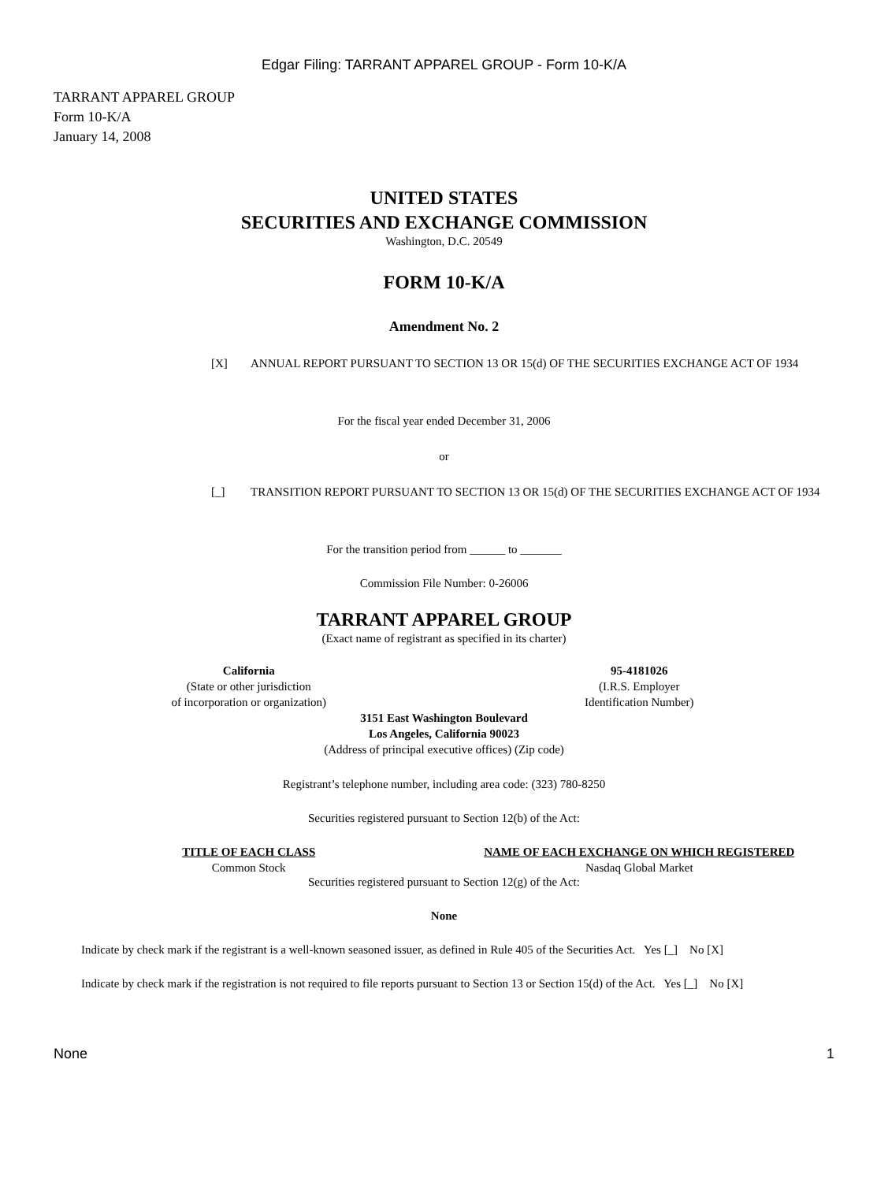Edgar Filing: TARRANT APPAREL GROUP - Form 10-K/A
TARRANT APPAREL GROUP
Form 10-K/A
January 14, 2008
UNITED STATES
SECURITIES AND EXCHANGE COMMISSION
Washington, D.C. 20549
FORM 10-K/A
Amendment No. 2
[X] ANNUAL REPORT PURSUANT TO SECTION 13 OR 15(d) OF THE SECURITIES EXCHANGE ACT OF 1934
For the fiscal year ended December 31, 2006
or
[_] TRANSITION REPORT PURSUANT TO SECTION 13 OR 15(d) OF THE SECURITIES EXCHANGE ACT OF 1934
For the transition period from ______ to _______
Commission File Number: 0-26006
TARRANT APPAREL GROUP
(Exact name of registrant as specified in its charter)
| California (State or other jurisdiction of incorporation or organization) | 95-4181026 (I.R.S. Employer Identification Number) |
3151 East Washington Boulevard
Los Angeles, California 90023
(Address of principal executive offices) (Zip code)
Registrant’s telephone number, including area code: (323) 780-8250
Securities registered pursuant to Section 12(b) of the Act:
| TITLE OF EACH CLASS | NAME OF EACH EXCHANGE ON WHICH REGISTERED |
| --- | --- |
| Common Stock | Nasdaq Global Market |
Securities registered pursuant to Section 12(g) of the Act:
None
Indicate by check mark if the registrant is a well-known seasoned issuer, as defined in Rule 405 of the Securities Act. Yes [_] No [X]
Indicate by check mark if the registration is not required to file reports pursuant to Section 13 or Section 15(d) of the Act. Yes [_] No [X]
None 1